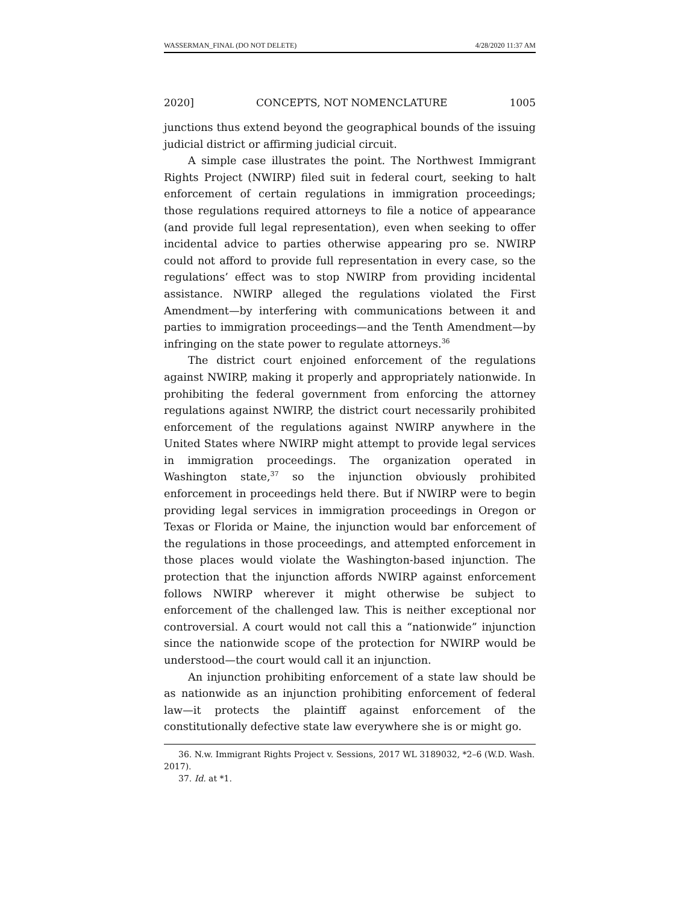WASSERMAN_FINAL (DO NOT DELETE) 4/28/2020 11:37 AM
2020] CONCEPTS, NOT NOMENCLATURE 1005
junctions thus extend beyond the geographical bounds of the issuing judicial district or affirming judicial circuit.
A simple case illustrates the point. The Northwest Immigrant Rights Project (NWIRP) filed suit in federal court, seeking to halt enforcement of certain regulations in immigration proceedings; those regulations required attorneys to file a notice of appearance (and provide full legal representation), even when seeking to offer incidental advice to parties otherwise appearing pro se. NWIRP could not afford to provide full representation in every case, so the regulations’ effect was to stop NWIRP from providing incidental assistance. NWIRP alleged the regulations violated the First Amendment—by interfering with communications between it and parties to immigration proceedings—and the Tenth Amendment—by infringing on the state power to regulate attorneys.<sup>36</sup>
The district court enjoined enforcement of the regulations against NWIRP, making it properly and appropriately nationwide. In prohibiting the federal government from enforcing the attorney regulations against NWIRP, the district court necessarily prohibited enforcement of the regulations against NWIRP anywhere in the United States where NWIRP might attempt to provide legal services in immigration proceedings. The organization operated in Washington state,<sup>37</sup> so the injunction obviously prohibited enforcement in proceedings held there. But if NWIRP were to begin providing legal services in immigration proceedings in Oregon or Texas or Florida or Maine, the injunction would bar enforcement of the regulations in those proceedings, and attempted enforcement in those places would violate the Washington-based injunction. The protection that the injunction affords NWIRP against enforcement follows NWIRP wherever it might otherwise be subject to enforcement of the challenged law. This is neither exceptional nor controversial. A court would not call this a “nationwide” injunction since the nationwide scope of the protection for NWIRP would be understood—the court would call it an injunction.
An injunction prohibiting enforcement of a state law should be as nationwide as an injunction prohibiting enforcement of federal law—it protects the plaintiff against enforcement of the constitutionally defective state law everywhere she is or might go.
36. N.w. Immigrant Rights Project v. Sessions, 2017 WL 3189032, *2–6 (W.D. Wash. 2017).
37. Id. at *1.